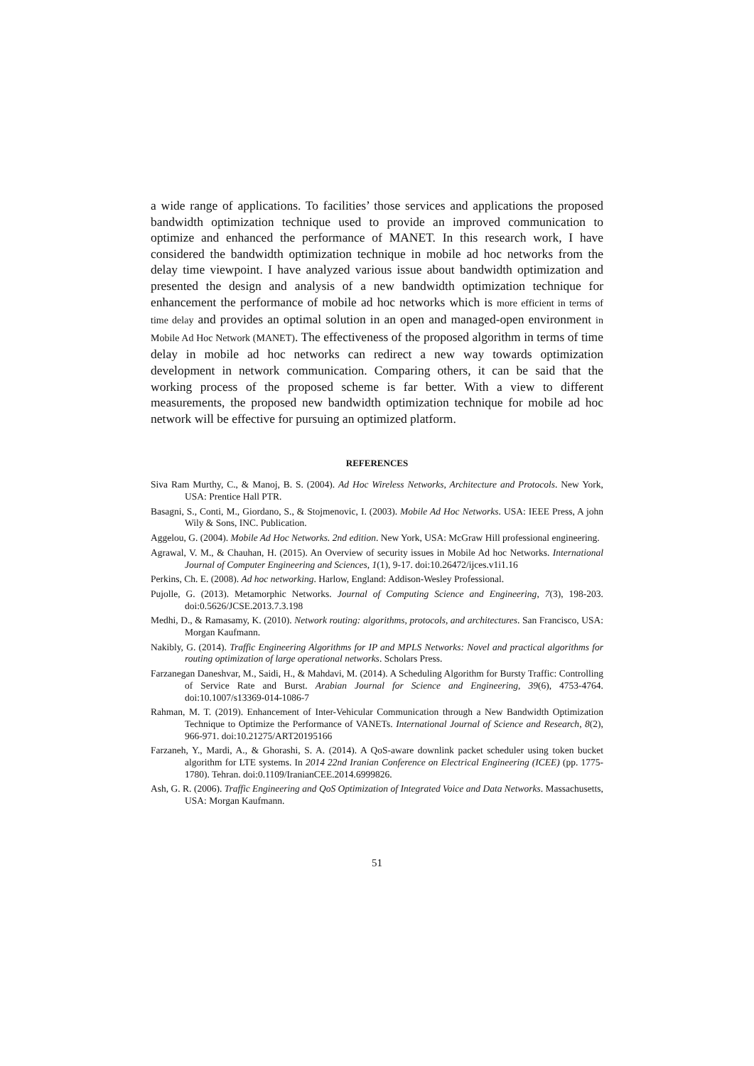a wide range of applications. To facilities’ those services and applications the proposed bandwidth optimization technique used to provide an improved communication to optimize and enhanced the performance of MANET. In this research work, I have considered the bandwidth optimization technique in mobile ad hoc networks from the delay time viewpoint. I have analyzed various issue about bandwidth optimization and presented the design and analysis of a new bandwidth optimization technique for enhancement the performance of mobile ad hoc networks which is more efficient in terms of time delay and provides an optimal solution in an open and managed-open environment in Mobile Ad Hoc Network (MANET). The effectiveness of the proposed algorithm in terms of time delay in mobile ad hoc networks can redirect a new way towards optimization development in network communication. Comparing others, it can be said that the working process of the proposed scheme is far better. With a view to different measurements, the proposed new bandwidth optimization technique for mobile ad hoc network will be effective for pursuing an optimized platform.
REFERENCES
Siva Ram Murthy, C., & Manoj, B. S. (2004). Ad Hoc Wireless Networks, Architecture and Protocols. New York, USA: Prentice Hall PTR.
Basagni, S., Conti, M., Giordano, S., & Stojmenovic, I. (2003). Mobile Ad Hoc Networks. USA: IEEE Press, A john Wily & Sons, INC. Publication.
Aggelou, G. (2004). Mobile Ad Hoc Networks. 2nd edition. New York, USA: McGraw Hill professional engineering.
Agrawal, V. M., & Chauhan, H. (2015). An Overview of security issues in Mobile Ad hoc Networks. International Journal of Computer Engineering and Sciences, 1(1), 9-17. doi:10.26472/ijces.v1i1.16
Perkins, Ch. E. (2008). Ad hoc networking. Harlow, England: Addison-Wesley Professional.
Pujolle, G. (2013). Metamorphic Networks. Journal of Computing Science and Engineering, 7(3), 198-203. doi:0.5626/JCSE.2013.7.3.198
Medhi, D., & Ramasamy, K. (2010). Network routing: algorithms, protocols, and architectures. San Francisco, USA: Morgan Kaufmann.
Nakibly, G. (2014). Traffic Engineering Algorithms for IP and MPLS Networks: Novel and practical algorithms for routing optimization of large operational networks. Scholars Press.
Farzanegan Daneshvar, M., Saidi, H., & Mahdavi, M. (2014). A Scheduling Algorithm for Bursty Traffic: Controlling of Service Rate and Burst. Arabian Journal for Science and Engineering, 39(6), 4753-4764. doi:10.1007/s13369-014-1086-7
Rahman, M. T. (2019). Enhancement of Inter-Vehicular Communication through a New Bandwidth Optimization Technique to Optimize the Performance of VANETs. International Journal of Science and Research, 8(2), 966-971. doi:10.21275/ART20195166
Farzaneh, Y., Mardi, A., & Ghorashi, S. A. (2014). A QoS-aware downlink packet scheduler using token bucket algorithm for LTE systems. In 2014 22nd Iranian Conference on Electrical Engineering (ICEE) (pp. 1775-1780). Tehran. doi:0.1109/IranianCEE.2014.6999826.
Ash, G. R. (2006). Traffic Engineering and QoS Optimization of Integrated Voice and Data Networks. Massachusetts, USA: Morgan Kaufmann.
51